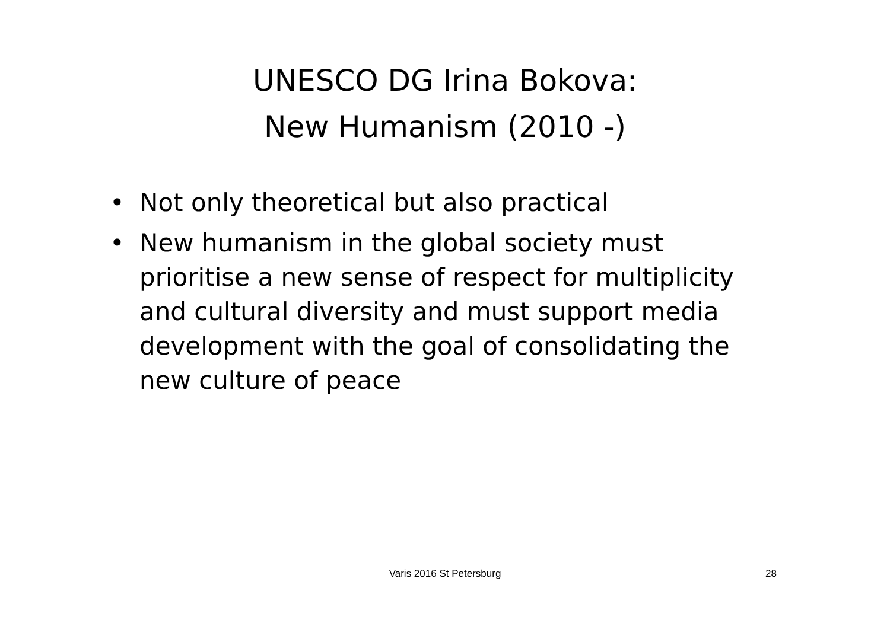UNESCO DG Irina Bokova:
New Humanism (2010 -)
• Not only theoretical but also practical
• New humanism in the global society must prioritise a new sense of respect for multiplicity and cultural diversity and must support media development with the goal of consolidating the new culture of peace
Varis 2016 St Petersburg
28